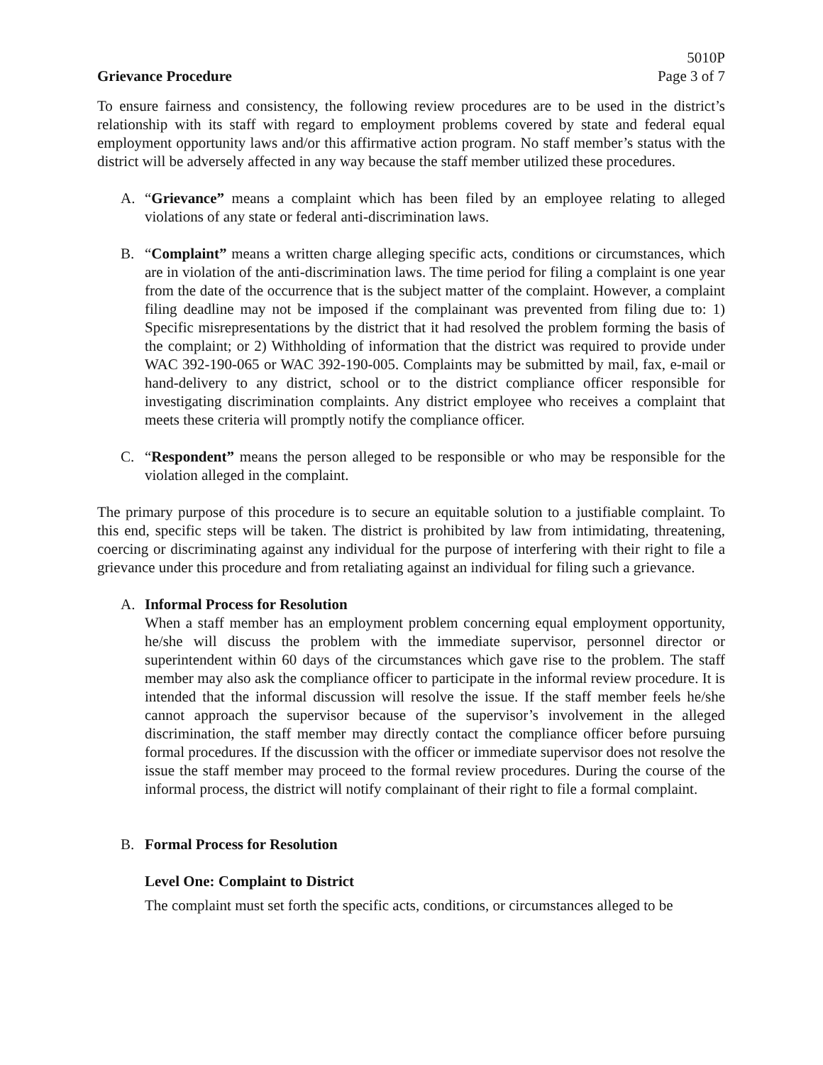5010P
Page 3 of 7
Grievance Procedure
To ensure fairness and consistency, the following review procedures are to be used in the district’s relationship with its staff with regard to employment problems covered by state and federal equal employment opportunity laws and/or this affirmative action program. No staff member’s status with the district will be adversely affected in any way because the staff member utilized these procedures.
A. “Grievance” means a complaint which has been filed by an employee relating to alleged violations of any state or federal anti-discrimination laws.
B. “Complaint” means a written charge alleging specific acts, conditions or circumstances, which are in violation of the anti-discrimination laws. The time period for filing a complaint is one year from the date of the occurrence that is the subject matter of the complaint. However, a complaint filing deadline may not be imposed if the complainant was prevented from filing due to: 1) Specific misrepresentations by the district that it had resolved the problem forming the basis of the complaint; or 2) Withholding of information that the district was required to provide under WAC 392-190-065 or WAC 392-190-005. Complaints may be submitted by mail, fax, e-mail or hand-delivery to any district, school or to the district compliance officer responsible for investigating discrimination complaints. Any district employee who receives a complaint that meets these criteria will promptly notify the compliance officer.
C. “Respondent” means the person alleged to be responsible or who may be responsible for the violation alleged in the complaint.
The primary purpose of this procedure is to secure an equitable solution to a justifiable complaint. To this end, specific steps will be taken. The district is prohibited by law from intimidating, threatening, coercing or discriminating against any individual for the purpose of interfering with their right to file a grievance under this procedure and from retaliating against an individual for filing such a grievance.
A. Informal Process for Resolution
When a staff member has an employment problem concerning equal employment opportunity, he/she will discuss the problem with the immediate supervisor, personnel director or superintendent within 60 days of the circumstances which gave rise to the problem. The staff member may also ask the compliance officer to participate in the informal review procedure. It is intended that the informal discussion will resolve the issue. If the staff member feels he/she cannot approach the supervisor because of the supervisor’s involvement in the alleged discrimination, the staff member may directly contact the compliance officer before pursuing formal procedures. If the discussion with the officer or immediate supervisor does not resolve the issue the staff member may proceed to the formal review procedures. During the course of the informal process, the district will notify complainant of their right to file a formal complaint.
B. Formal Process for Resolution
Level One: Complaint to District
The complaint must set forth the specific acts, conditions, or circumstances alleged to be